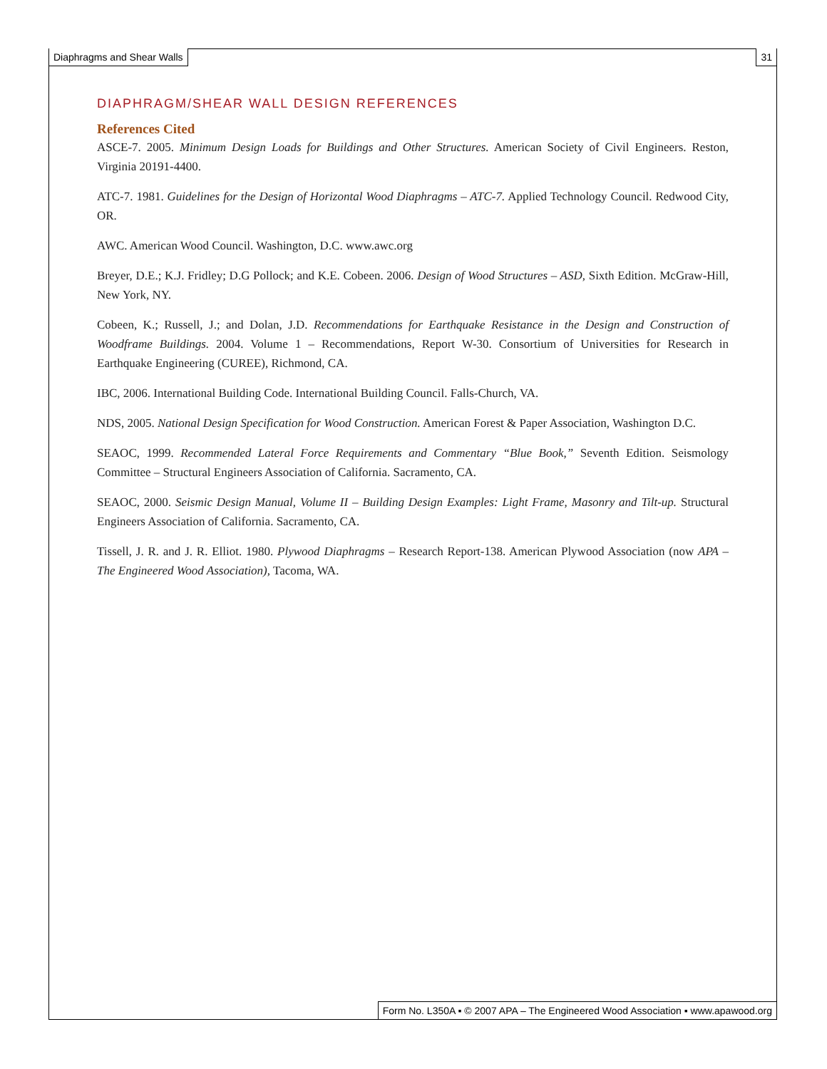Diaphragms and Shear Walls 31
DIAPHRAGM/SHEAR WALL DESIGN REFERENCES
References Cited
ASCE-7. 2005. Minimum Design Loads for Buildings and Other Structures. American Society of Civil Engineers. Reston, Virginia 20191-4400.
ATC-7. 1981. Guidelines for the Design of Horizontal Wood Diaphragms – ATC-7. Applied Technology Council. Redwood City, OR.
AWC. American Wood Council. Washington, D.C. www.awc.org
Breyer, D.E.; K.J. Fridley; D.G Pollock; and K.E. Cobeen. 2006. Design of Wood Structures – ASD, Sixth Edition. McGraw-Hill, New York, NY.
Cobeen, K.; Russell, J.; and Dolan, J.D. Recommendations for Earthquake Resistance in the Design and Construction of Woodframe Buildings. 2004. Volume 1 – Recommendations, Report W-30. Consortium of Universities for Research in Earthquake Engineering (CUREE), Richmond, CA.
IBC, 2006. International Building Code. International Building Council. Falls-Church, VA.
NDS, 2005. National Design Specification for Wood Construction. American Forest & Paper Association, Washington D.C.
SEAOC, 1999. Recommended Lateral Force Requirements and Commentary “Blue Book,” Seventh Edition. Seismology Committee – Structural Engineers Association of California. Sacramento, CA.
SEAOC, 2000. Seismic Design Manual, Volume II – Building Design Examples: Light Frame, Masonry and Tilt-up. Structural Engineers Association of California. Sacramento, CA.
Tissell, J. R. and J. R. Elliot. 1980. Plywood Diaphragms – Research Report-138. American Plywood Association (now APA – The Engineered Wood Association), Tacoma, WA.
Form No. L350A ▪ © 2007 APA – The Engineered Wood Association ▪ www.apawood.org